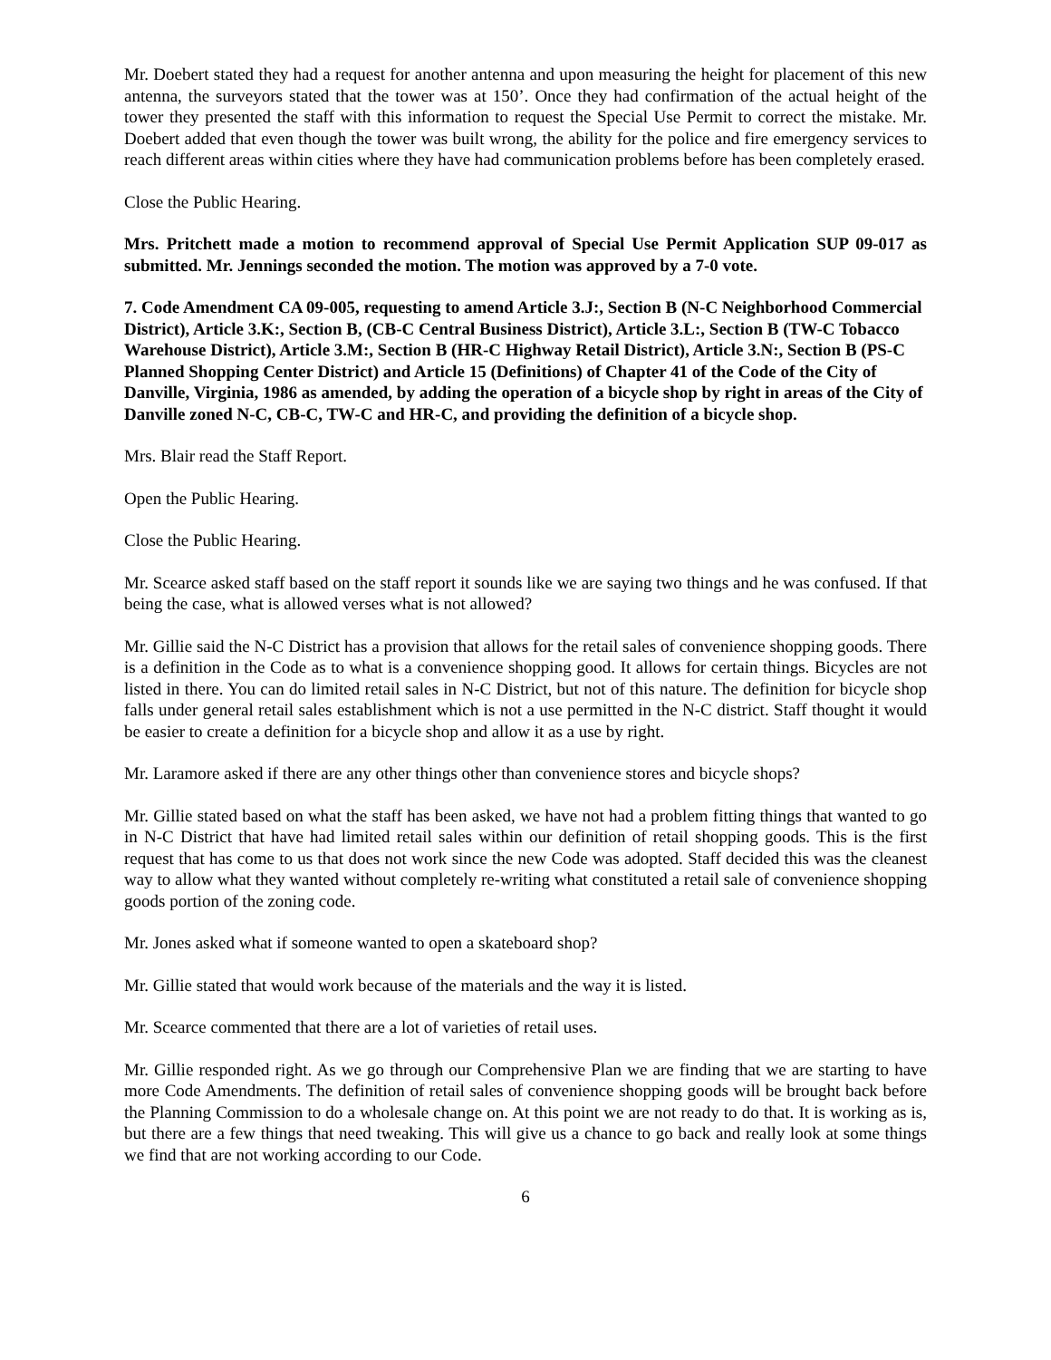Mr. Doebert stated they had a request for another antenna and upon measuring the height for placement of this new antenna, the surveyors stated that the tower was at 150’. Once they had confirmation of the actual height of the tower they presented the staff with this information to request the Special Use Permit to correct the mistake. Mr. Doebert added that even though the tower was built wrong, the ability for the police and fire emergency services to reach different areas within cities where they have had communication problems before has been completely erased.
Close the Public Hearing.
Mrs. Pritchett made a motion to recommend approval of Special Use Permit Application SUP 09-017 as submitted. Mr. Jennings seconded the motion. The motion was approved by a 7-0 vote.
7. Code Amendment CA 09-005, requesting to amend Article 3.J:, Section B (N-C Neighborhood Commercial District), Article 3.K:, Section B, (CB-C Central Business District), Article 3.L:, Section B (TW-C Tobacco Warehouse District), Article 3.M:, Section B (HR-C Highway Retail District), Article 3.N:, Section B (PS-C Planned Shopping Center District) and Article 15 (Definitions) of Chapter 41 of the Code of the City of Danville, Virginia, 1986 as amended, by adding the operation of a bicycle shop by right in areas of the City of Danville zoned N-C, CB-C, TW-C and HR-C, and providing the definition of a bicycle shop.
Mrs. Blair read the Staff Report.
Open the Public Hearing.
Close the Public Hearing.
Mr. Scearce asked staff based on the staff report it sounds like we are saying two things and he was confused. If that being the case, what is allowed verses what is not allowed?
Mr. Gillie said the N-C District has a provision that allows for the retail sales of convenience shopping goods. There is a definition in the Code as to what is a convenience shopping good. It allows for certain things. Bicycles are not listed in there. You can do limited retail sales in N-C District, but not of this nature. The definition for bicycle shop falls under general retail sales establishment which is not a use permitted in the N-C district. Staff thought it would be easier to create a definition for a bicycle shop and allow it as a use by right.
Mr. Laramore asked if there are any other things other than convenience stores and bicycle shops?
Mr. Gillie stated based on what the staff has been asked, we have not had a problem fitting things that wanted to go in N-C District that have had limited retail sales within our definition of retail shopping goods. This is the first request that has come to us that does not work since the new Code was adopted. Staff decided this was the cleanest way to allow what they wanted without completely re-writing what constituted a retail sale of convenience shopping goods portion of the zoning code.
Mr. Jones asked what if someone wanted to open a skateboard shop?
Mr. Gillie stated that would work because of the materials and the way it is listed.
Mr. Scearce commented that there are a lot of varieties of retail uses.
Mr. Gillie responded right. As we go through our Comprehensive Plan we are finding that we are starting to have more Code Amendments. The definition of retail sales of convenience shopping goods will be brought back before the Planning Commission to do a wholesale change on. At this point we are not ready to do that. It is working as is, but there are a few things that need tweaking. This will give us a chance to go back and really look at some things we find that are not working according to our Code.
6